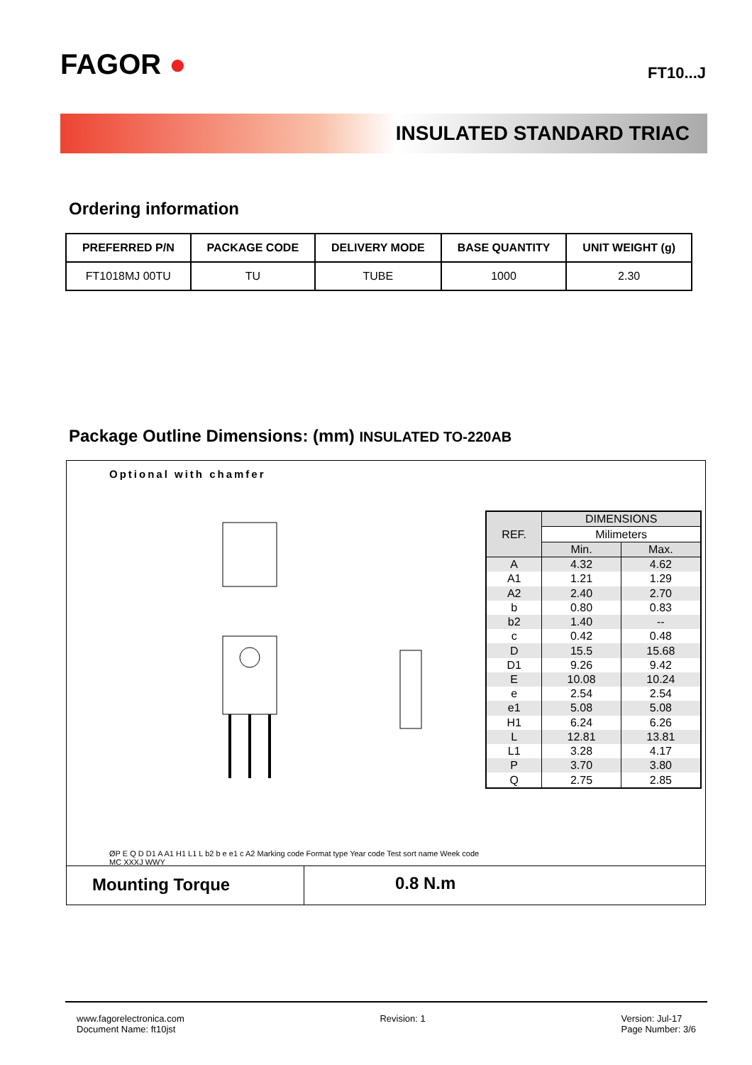FAGOR ●
FT10...J
INSULATED STANDARD TRIAC
Ordering information
| PREFERRED P/N | PACKAGE CODE | DELIVERY MODE | BASE QUANTITY | UNIT WEIGHT (g) |
| --- | --- | --- | --- | --- |
| FT1018MJ 00TU | TU | TUBE | 1000 | 2.30 |
Package Outline Dimensions: (mm) INSULATED TO-220AB
Optional with chamfer
ØP E Q D D1 A A1 H1 L1 L b2 b e e1 c A2 Marking code Format type Year code Test sort name Week code MC XXXJ WWY
| REF. | DIMENSIONS | |
| --- | --- | --- |
| | Milimeters | |
| | Min. | Max. |
| A | 4.32 | 4.62 |
| A1 | 1.21 | 1.29 |
| A2 | 2.40 | 2.70 |
| b | 0.80 | 0.83 |
| b2 | 1.40 | -- |
| c | 0.42 | 0.48 |
| D | 15.5 | 15.68 |
| D1 | 9.26 | 9.42 |
| E | 10.08 | 10.24 |
| e | 2.54 | 2.54 |
| e1 | 5.08 | 5.08 |
| H1 | 6.24 | 6.26 |
| L | 12.81 | 13.81 |
| L1 | 3.28 | 4.17 |
| P | 3.70 | 3.80 |
| Q | 2.75 | 2.85 |
Mounting Torque 0.8 N.m
www.fagorelectronica.com
Document Name: ft10jst
Revision: 1 Version: Jul-17
Page Number: 3/6